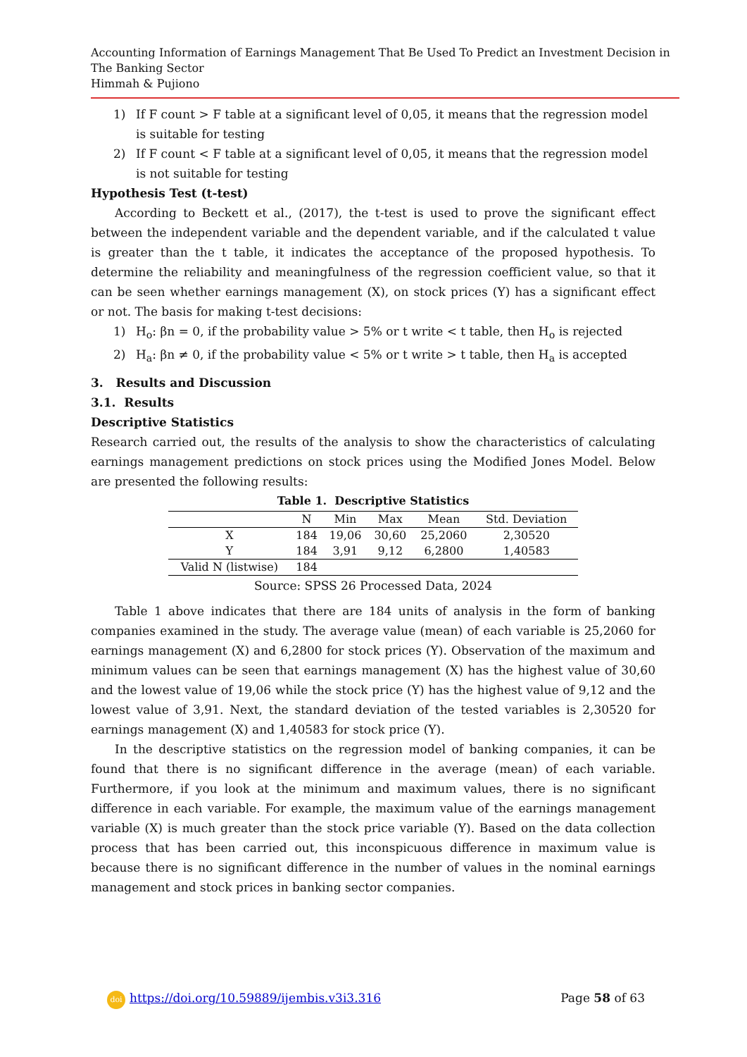Accounting Information of Earnings Management That Be Used To Predict an Investment Decision in The Banking Sector
Himmah & Pujiono
1) If F count > F table at a significant level of 0,05, it means that the regression model is suitable for testing
2) If F count < F table at a significant level of 0,05, it means that the regression model is not suitable for testing
Hypothesis Test (t-test)
According to Beckett et al., (2017), the t-test is used to prove the significant effect between the independent variable and the dependent variable, and if the calculated t value is greater than the t table, it indicates the acceptance of the proposed hypothesis. To determine the reliability and meaningfulness of the regression coefficient value, so that it can be seen whether earnings management (X), on stock prices (Y) has a significant effect or not. The basis for making t-test decisions:
1) H<sub>o</sub>: βn = 0, if the probability value > 5% or t write < t table, then H<sub>o</sub> is rejected
2) H<sub>a</sub>: βn ≠ 0, if the probability value < 5% or t write > t table, then H<sub>a</sub> is accepted
3. Results and Discussion
3.1. Results
Descriptive Statistics
Research carried out, the results of the analysis to show the characteristics of calculating earnings management predictions on stock prices using the Modified Jones Model. Below are presented the following results:
Table 1. Descriptive Statistics
| | N | Min | Max | Mean | Std. Deviation |
| --- | --- | --- | --- | --- | --- |
| X | 184 | 19,06 | 30,60 | 25,2060 | 2,30520 |
| Y | 184 | 3,91 | 9,12 | 6,2800 | 1,40583 |
| Valid N (listwise) | 184 | | | | |
Source: SPSS 26 Processed Data, 2024
Table 1 above indicates that there are 184 units of analysis in the form of banking companies examined in the study. The average value (mean) of each variable is 25,2060 for earnings management (X) and 6,2800 for stock prices (Y). Observation of the maximum and minimum values can be seen that earnings management (X) has the highest value of 30,60 and the lowest value of 19,06 while the stock price (Y) has the highest value of 9,12 and the lowest value of 3,91. Next, the standard deviation of the tested variables is 2,30520 for earnings management (X) and 1,40583 for stock price (Y).
In the descriptive statistics on the regression model of banking companies, it can be found that there is no significant difference in the average (mean) of each variable. Furthermore, if you look at the minimum and maximum values, there is no significant difference in each variable. For example, the maximum value of the earnings management variable (X) is much greater than the stock price variable (Y). Based on the data collection process that has been carried out, this inconspicuous difference in maximum value is because there is no significant difference in the number of values in the nominal earnings management and stock prices in banking sector companies.
doi https://doi.org/10.59889/ijembis.v3i3.316 Page 58 of 63